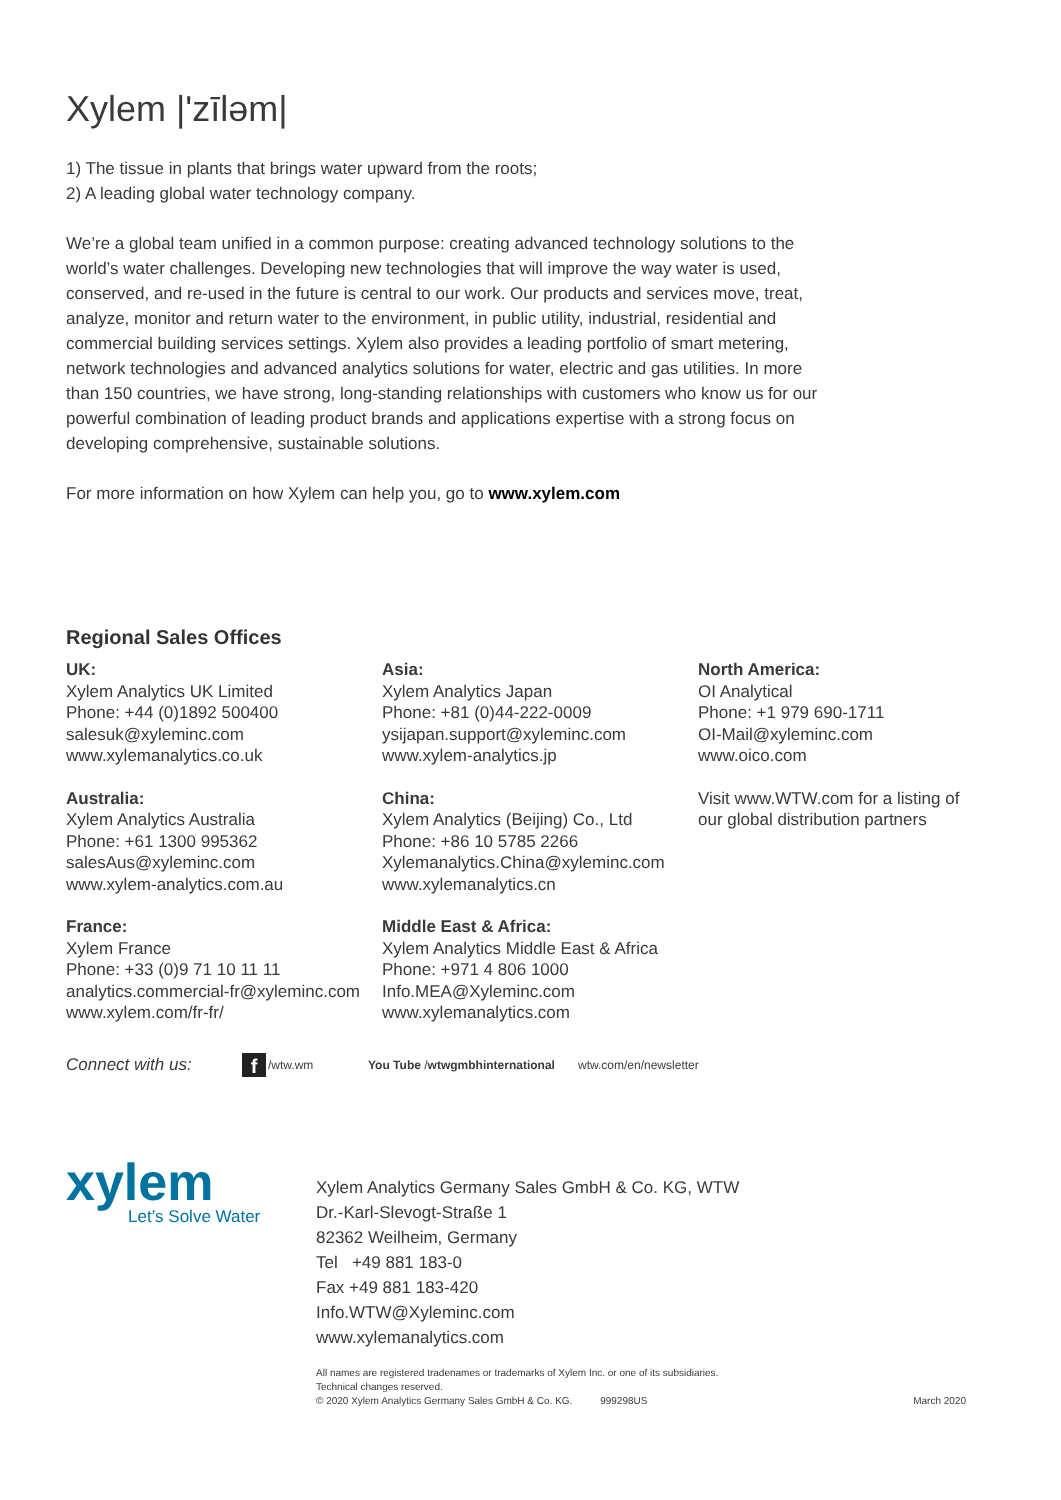Xylem |'zīləm|
1) The tissue in plants that brings water upward from the roots;
2) A leading global water technology company.
We’re a global team unified in a common purpose: creating advanced technology solutions to the world’s water challenges. Developing new technologies that will improve the way water is used, conserved, and re-used in the future is central to our work. Our products and services move, treat, analyze, monitor and return water to the environment, in public utility, industrial, residential and commercial building services settings. Xylem also provides a leading portfolio of smart metering, network technologies and advanced analytics solutions for water, electric and gas utilities. In more than 150 countries, we have strong, long-standing relationships with customers who know us for our powerful combination of leading product brands and applications expertise with a strong focus on developing comprehensive, sustainable solutions.
For more information on how Xylem can help you, go to www.xylem.com
Regional Sales Offices
UK:
Xylem Analytics UK Limited
Phone: +44 (0)1892 500400
salesuk@xyleminc.com
www.xylemanalytics.co.uk
Australia:
Xylem Analytics Australia
Phone: +61 1300 995362
salesAus@xyleminc.com
www.xylem-analytics.com.au
France:
Xylem France
Phone: +33 (0)9 71 10 11 11
analytics.commercial-fr@xyleminc.com
www.xylem.com/fr-fr/
Asia:
Xylem Analytics Japan
Phone: +81 (0)44-222-0009
ysijapan.support@xyleminc.com
www.xylem-analytics.jp
China:
Xylem Analytics (Beijing) Co., Ltd
Phone: +86 10 5785 2266
Xylemanalytics.China@xyleminc.com
www.xylemanalytics.cn
Middle East & Africa:
Xylem Analytics Middle East & Africa
Phone: +971 4 806 1000
Info.MEA@Xyleminc.com
www.xylemanalytics.com
North America:
OI Analytical
Phone: +1 979 690-1711
OI-Mail@xyleminc.com
www.oico.com
Visit www.WTW.com for a listing of our global distribution partners
Connect with us: f /wtw.wm You Tube /wtwgmbhinternational wtw.com/en/newsletter
xylem
Let’s Solve Water
Xylem Analytics Germany Sales GmbH & Co. KG, WTW
Dr.-Karl-Slevogt-Straße 1
82362 Weilheim, Germany
Tel +49 881 183-0
Fax +49 881 183-420
Info.WTW@Xyleminc.com
www.xylemanalytics.com
All names are registered tradenames or trademarks of Xylem Inc. or one of its subsidiaries.
Technical changes reserved.
© 2020 Xylem Analytics Germany Sales GmbH & Co. KG. 999298US March 2020